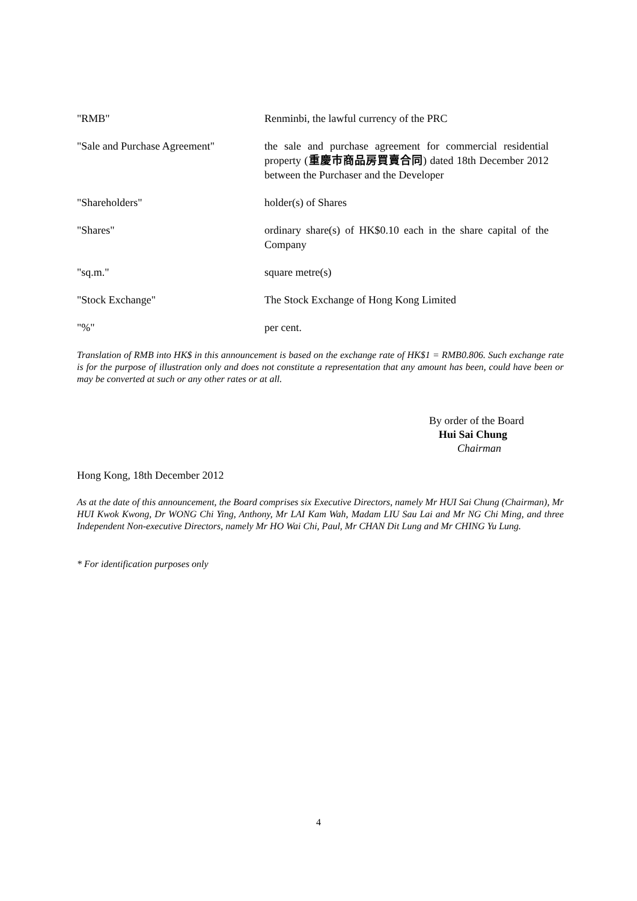| "RMB" | Renminbi, the lawful currency of the PRC |
| "Sale and Purchase Agreement" | the sale and purchase agreement for commercial residential property ( 重慶市商品房買賣合同 ) dated 18th December 2012 between the Purchaser and the Developer |
| "Shareholders" | holder(s) of Shares |
| "Shares" | ordinary share(s) of HK$0.10 each in the share capital of the Company |
| "sq.m." | square metre(s) |
| "Stock Exchange" | The Stock Exchange of Hong Kong Limited |
| "%" | per cent. |
Translation of RMB into HK$ in this announcement is based on the exchange rate of HK$1 = RMB0.806. Such exchange rate is for the purpose of illustration only and does not constitute a representation that any amount has been, could have been or may be converted at such or any other rates or at all.
By order of the Board
Hui Sai Chung
Chairman
Hong Kong, 18th December 2012
As at the date of this announcement, the Board comprises six Executive Directors, namely Mr HUI Sai Chung (Chairman), Mr HUI Kwok Kwong, Dr WONG Chi Ying, Anthony, Mr LAI Kam Wah, Madam LIU Sau Lai and Mr NG Chi Ming, and three Independent Non-executive Directors, namely Mr HO Wai Chi, Paul, Mr CHAN Dit Lung and Mr CHING Yu Lung.
* For identification purposes only
4